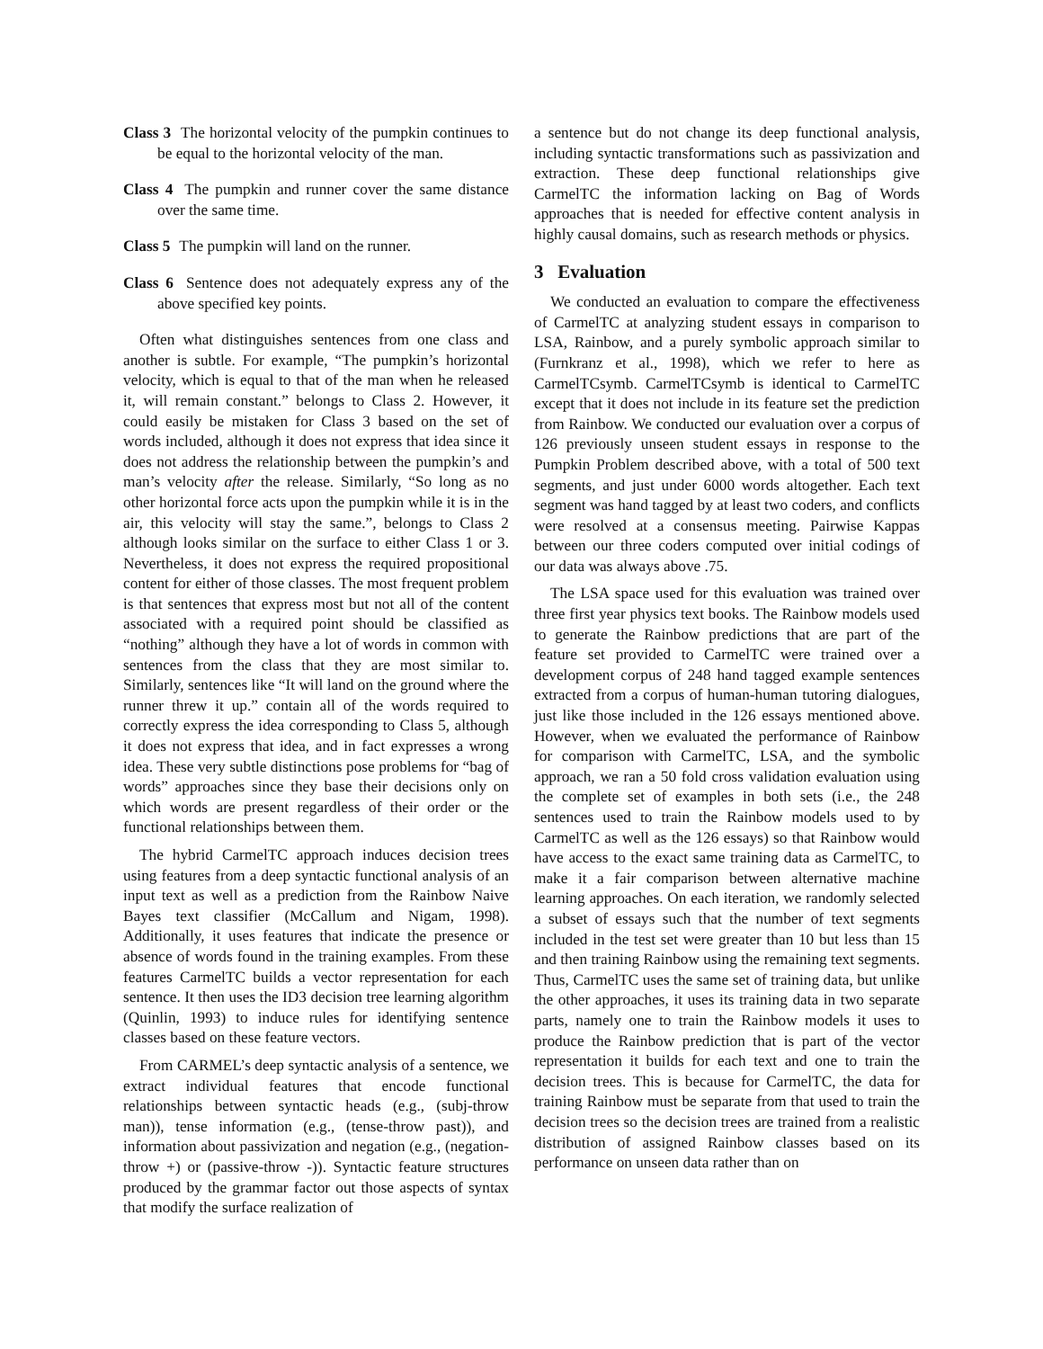Class 3 The horizontal velocity of the pumpkin continues to be equal to the horizontal velocity of the man.
Class 4 The pumpkin and runner cover the same distance over the same time.
Class 5 The pumpkin will land on the runner.
Class 6 Sentence does not adequately express any of the above specified key points.
Often what distinguishes sentences from one class and another is subtle. For example, “The pumpkin’s horizontal velocity, which is equal to that of the man when he released it, will remain constant.” belongs to Class 2. However, it could easily be mistaken for Class 3 based on the set of words included, although it does not express that idea since it does not address the relationship between the pumpkin’s and man’s velocity after the release. Similarly, “So long as no other horizontal force acts upon the pumpkin while it is in the air, this velocity will stay the same.”, belongs to Class 2 although looks similar on the surface to either Class 1 or 3. Nevertheless, it does not express the required propositional content for either of those classes. The most frequent problem is that sentences that express most but not all of the content associated with a required point should be classified as “nothing” although they have a lot of words in common with sentences from the class that they are most similar to. Similarly, sentences like “It will land on the ground where the runner threw it up.” contain all of the words required to correctly express the idea corresponding to Class 5, although it does not express that idea, and in fact expresses a wrong idea. These very subtle distinctions pose problems for “bag of words” approaches since they base their decisions only on which words are present regardless of their order or the functional relationships between them.
The hybrid CarmelTC approach induces decision trees using features from a deep syntactic functional analysis of an input text as well as a prediction from the Rainbow Naive Bayes text classifier (McCallum and Nigam, 1998). Additionally, it uses features that indicate the presence or absence of words found in the training examples. From these features CarmelTC builds a vector representation for each sentence. It then uses the ID3 decision tree learning algorithm (Quinlin, 1993) to induce rules for identifying sentence classes based on these feature vectors.
From CARMEL’s deep syntactic analysis of a sentence, we extract individual features that encode functional relationships between syntactic heads (e.g., (subj-throw man)), tense information (e.g., (tense-throw past)), and information about passivization and negation (e.g., (negation-throw +) or (passive-throw -)). Syntactic feature structures produced by the grammar factor out those aspects of syntax that modify the surface realization of
a sentence but do not change its deep functional analysis, including syntactic transformations such as passivization and extraction. These deep functional relationships give CarmelTC the information lacking on Bag of Words approaches that is needed for effective content analysis in highly causal domains, such as research methods or physics.
3 Evaluation
We conducted an evaluation to compare the effectiveness of CarmelTC at analyzing student essays in comparison to LSA, Rainbow, and a purely symbolic approach similar to (Furnkranz et al., 1998), which we refer to here as CarmelTCsymb. CarmelTCsymb is identical to CarmelTC except that it does not include in its feature set the prediction from Rainbow. We conducted our evaluation over a corpus of 126 previously unseen student essays in response to the Pumpkin Problem described above, with a total of 500 text segments, and just under 6000 words altogether. Each text segment was hand tagged by at least two coders, and conflicts were resolved at a consensus meeting. Pairwise Kappas between our three coders computed over initial codings of our data was always above .75.
The LSA space used for this evaluation was trained over three first year physics text books. The Rainbow models used to generate the Rainbow predictions that are part of the feature set provided to CarmelTC were trained over a development corpus of 248 hand tagged example sentences extracted from a corpus of human-human tutoring dialogues, just like those included in the 126 essays mentioned above. However, when we evaluated the performance of Rainbow for comparison with CarmelTC, LSA, and the symbolic approach, we ran a 50 fold cross validation evaluation using the complete set of examples in both sets (i.e., the 248 sentences used to train the Rainbow models used to by CarmelTC as well as the 126 essays) so that Rainbow would have access to the exact same training data as CarmelTC, to make it a fair comparison between alternative machine learning approaches. On each iteration, we randomly selected a subset of essays such that the number of text segments included in the test set were greater than 10 but less than 15 and then training Rainbow using the remaining text segments. Thus, CarmelTC uses the same set of training data, but unlike the other approaches, it uses its training data in two separate parts, namely one to train the Rainbow models it uses to produce the Rainbow prediction that is part of the vector representation it builds for each text and one to train the decision trees. This is because for CarmelTC, the data for training Rainbow must be separate from that used to train the decision trees so the decision trees are trained from a realistic distribution of assigned Rainbow classes based on its performance on unseen data rather than on